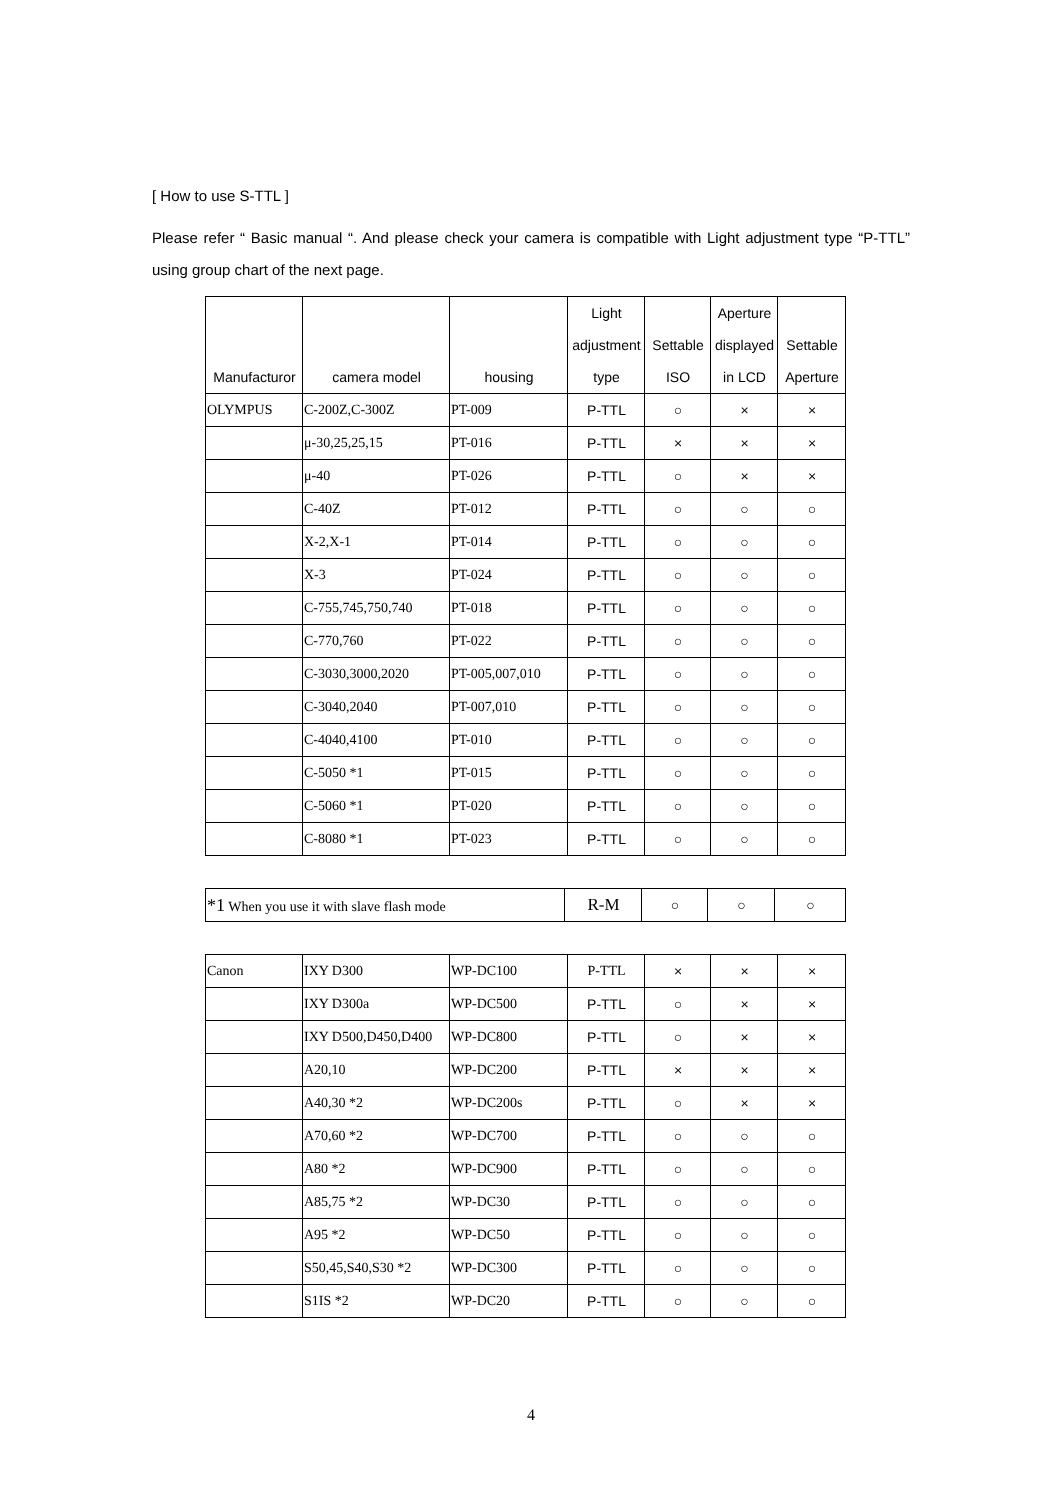[ How to use S-TTL ]
Please refer “ Basic manual “. And please check your camera is compatible with Light adjustment type “P-TTL” using group chart of the next page.
| Manufacturor | camera model | housing | Light adjustment type | Settable ISO | Aperture displayed in LCD | Settable Aperture |
| --- | --- | --- | --- | --- | --- | --- |
| OLYMPUS | C-200Z,C-300Z | PT-009 | P-TTL | ○ | × | × |
| | μ-30,25,25,15 | PT-016 | P-TTL | × | × | × |
| | μ-40 | PT-026 | P-TTL | ○ | × | × |
| | C-40Z | PT-012 | P-TTL | ○ | ○ | ○ |
| | X-2,X-1 | PT-014 | P-TTL | ○ | ○ | ○ |
| | X-3 | PT-024 | P-TTL | ○ | ○ | ○ |
| | C-755,745,750,740 | PT-018 | P-TTL | ○ | ○ | ○ |
| | C-770,760 | PT-022 | P-TTL | ○ | ○ | ○ |
| | C-3030,3000,2020 | PT-005,007,010 | P-TTL | ○ | ○ | ○ |
| | C-3040,2040 | PT-007,010 | P-TTL | ○ | ○ | ○ |
| | C-4040,4100 | PT-010 | P-TTL | ○ | ○ | ○ |
| | C-5050 *1 | PT-015 | P-TTL | ○ | ○ | ○ |
| | C-5060 *1 | PT-020 | P-TTL | ○ | ○ | ○ |
| | C-8080 *1 | PT-023 | P-TTL | ○ | ○ | ○ |
| *1 When you use it with slave flash mode | R-M | ○ | ○ | ○ |
| Canon | IXY D300 | WP-DC100 | P-TTL | × | × | × |
| | IXY D300a | WP-DC500 | P-TTL | ○ | × | × |
| | IXY D500,D450,D400 | WP-DC800 | P-TTL | ○ | × | × |
| | A20,10 | WP-DC200 | P-TTL | × | × | × |
| | A40,30 *2 | WP-DC200s | P-TTL | ○ | × | × |
| | A70,60 *2 | WP-DC700 | P-TTL | ○ | ○ | ○ |
| | A80 *2 | WP-DC900 | P-TTL | ○ | ○ | ○ |
| | A85,75 *2 | WP-DC30 | P-TTL | ○ | ○ | ○ |
| | A95 *2 | WP-DC50 | P-TTL | ○ | ○ | ○ |
| | S50,45,S40,S30 *2 | WP-DC300 | P-TTL | ○ | ○ | ○ |
| | S1IS *2 | WP-DC20 | P-TTL | ○ | ○ | ○ |
4